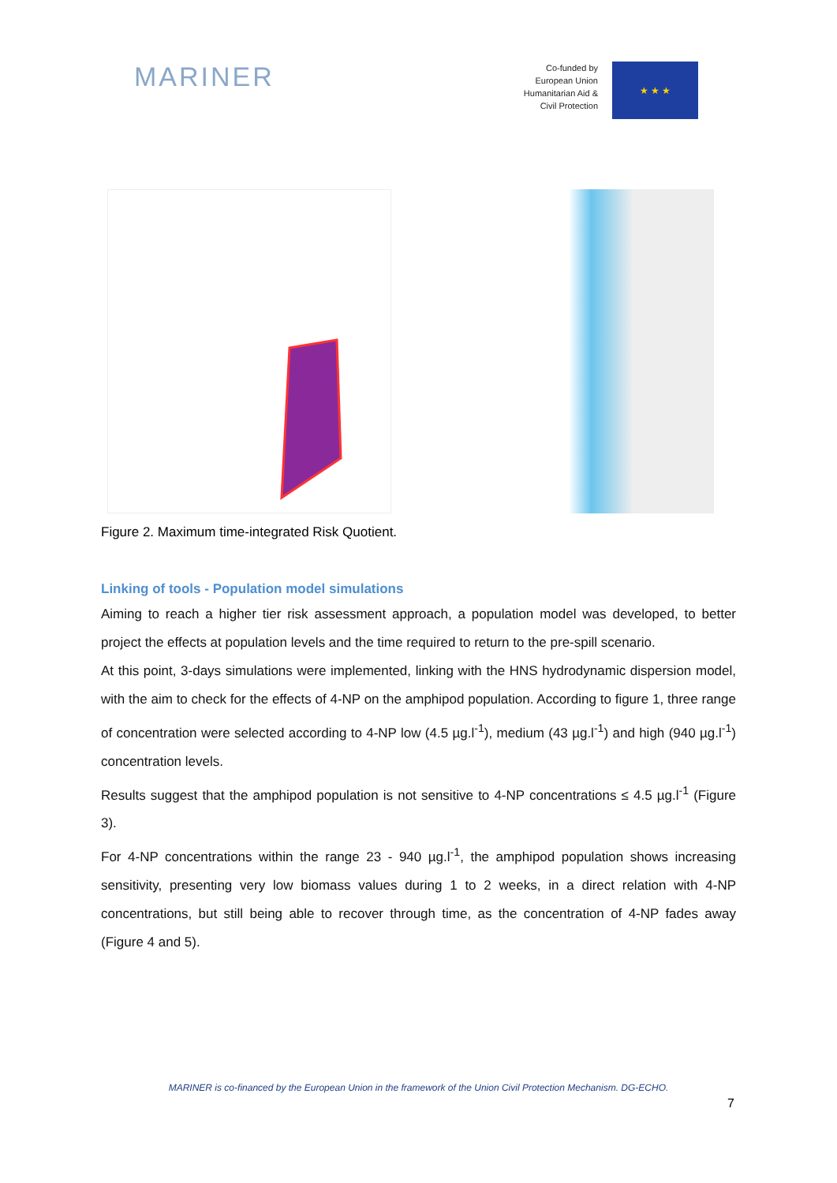MARINER
Co-funded by
European Union
Humanitarian Aid &
Civil Protection
★ ★ ★
Figure 2. Maximum time-integrated Risk Quotient.
Linking of tools - Population model simulations
Aiming to reach a higher tier risk assessment approach, a population model was developed, to better project the effects at population levels and the time required to return to the pre-spill scenario.
At this point, 3-days simulations were implemented, linking with the HNS hydrodynamic dispersion model, with the aim to check for the effects of 4-NP on the amphipod population. According to figure 1, three range of concentration were selected according to 4-NP low (4.5 µg.l<sup>-1</sup>), medium (43 µg.l<sup>-1</sup>) and high (940 µg.l<sup>-1</sup>) concentration levels.
Results suggest that the amphipod population is not sensitive to 4-NP concentrations ≤ 4.5 µg.l<sup>-1</sup> (Figure 3).
For 4-NP concentrations within the range 23 - 940 µg.l<sup>-1</sup>, the amphipod population shows increasing sensitivity, presenting very low biomass values during 1 to 2 weeks, in a direct relation with 4-NP concentrations, but still being able to recover through time, as the concentration of 4-NP fades away (Figure 4 and 5).
MARINER is co-financed by the European Union in the framework of the Union Civil Protection Mechanism. DG-ECHO.
7